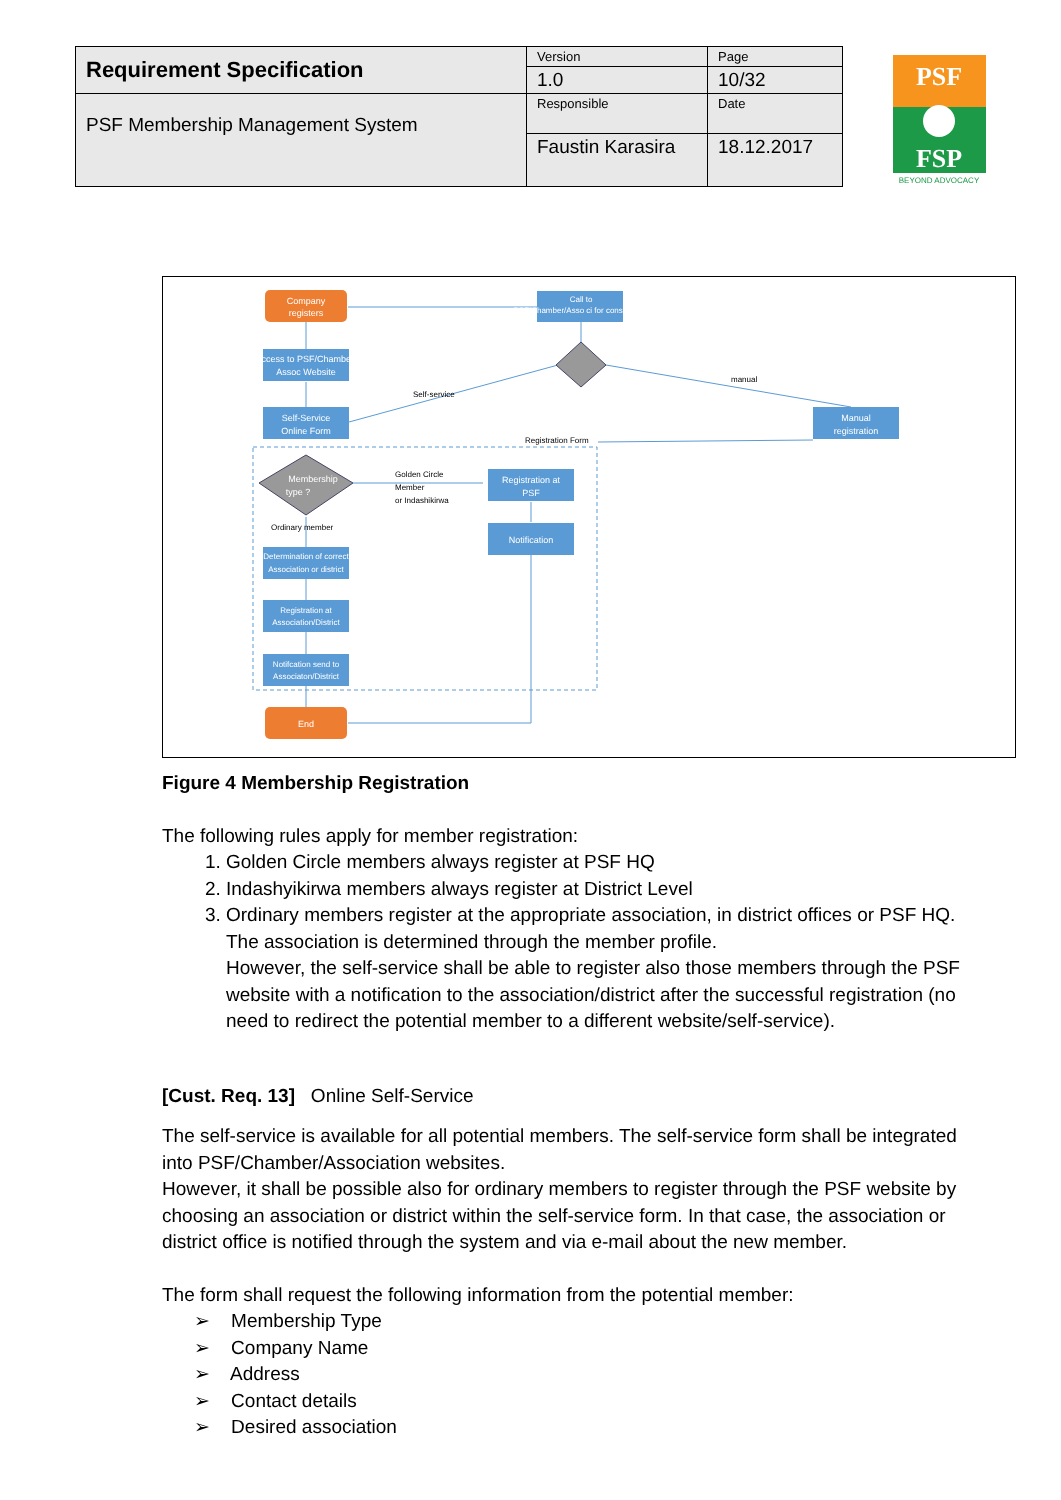| Requirement Specification | Version | Page |
| | 1.0 | 10/32 |
| PSF Membership Management System | Responsible | Date |
| | Faustin Karasira | 18.12.2017 |
PSF
FSP
BEYOND ADVOCACY
Company
registers
Call to
PSF/Chamber/Asso ci for consultation
Access to PSF/Chamber/
Assoc Website
Self-Service
Online Form
Manual
registration
Self-service
manual
Registration Form
Golden Circle
Member
or Indashikirwa
Ordinary member
Membership
type ?
Registration at
PSF
Notification
Determination of correct
Association or district
Registration at
Association/District
Notifcation send to
Associaton/District
End
Figure 4 Membership Registration
The following rules apply for member registration:
1. Golden Circle members always register at PSF HQ
2. Indashyikirwa members always register at District Level
3. Ordinary members register at the appropriate association, in district offices or PSF HQ. The association is determined through the member profile.
However, the self-service shall be able to register also those members through the PSF website with a notification to the association/district after the successful registration (no need to redirect the potential member to a different website/self-service).
[Cust. Req. 13] Online Self-Service
The self-service is available for all potential members. The self-service form shall be integrated into PSF/Chamber/Association websites.
However, it shall be possible also for ordinary members to register through the PSF website by choosing an association or district within the self-service form. In that case, the association or district office is notified through the system and via e-mail about the new member.
The form shall request the following information from the potential member:
➢ Membership Type
➢ Company Name
➢ Address
➢ Contact details
➢ Desired association